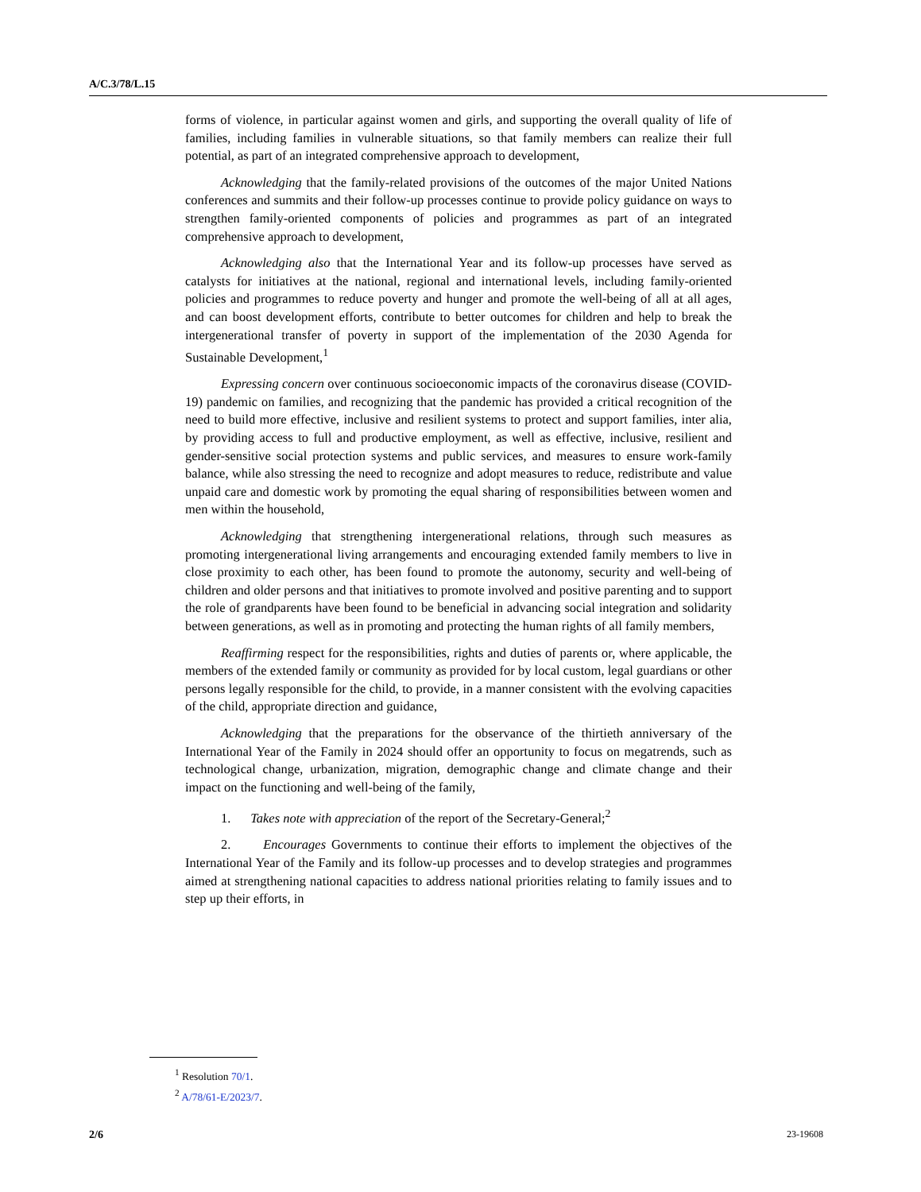A/C.3/78/L.15
forms of violence, in particular against women and girls, and supporting the overall quality of life of families, including families in vulnerable situations, so that family members can realize their full potential, as part of an integrated comprehensive approach to development,
Acknowledging that the family-related provisions of the outcomes of the major United Nations conferences and summits and their follow-up processes continue to provide policy guidance on ways to strengthen family-oriented components of policies and programmes as part of an integrated comprehensive approach to development,
Acknowledging also that the International Year and its follow-up processes have served as catalysts for initiatives at the national, regional and international levels, including family-oriented policies and programmes to reduce poverty and hunger and promote the well-being of all at all ages, and can boost development efforts, contribute to better outcomes for children and help to break the intergenerational transfer of poverty in support of the implementation of the 2030 Agenda for Sustainable Development,<sup>1</sup>
Expressing concern over continuous socioeconomic impacts of the coronavirus disease (COVID-19) pandemic on families, and recognizing that the pandemic has provided a critical recognition of the need to build more effective, inclusive and resilient systems to protect and support families, inter alia, by providing access to full and productive employment, as well as effective, inclusive, resilient and gender-sensitive social protection systems and public services, and measures to ensure work-family balance, while also stressing the need to recognize and adopt measures to reduce, redistribute and value unpaid care and domestic work by promoting the equal sharing of responsibilities between women and men within the household,
Acknowledging that strengthening intergenerational relations, through such measures as promoting intergenerational living arrangements and encouraging extended family members to live in close proximity to each other, has been found to promote the autonomy, security and well-being of children and older persons and that initiatives to promote involved and positive parenting and to support the role of grandparents have been found to be beneficial in advancing social integration and solidarity between generations, as well as in promoting and protecting the human rights of all family members,
Reaffirming respect for the responsibilities, rights and duties of parents or, where applicable, the members of the extended family or community as provided for by local custom, legal guardians or other persons legally responsible for the child, to provide, in a manner consistent with the evolving capacities of the child, appropriate direction and guidance,
Acknowledging that the preparations for the observance of the thirtieth anniversary of the International Year of the Family in 2024 should offer an opportunity to focus on megatrends, such as technological change, urbanization, migration, demographic change and climate change and their impact on the functioning and well-being of the family,
1. Takes note with appreciation of the report of the Secretary-General;<sup>2</sup>
2. Encourages Governments to continue their efforts to implement the objectives of the International Year of the Family and its follow-up processes and to develop strategies and programmes aimed at strengthening national capacities to address national priorities relating to family issues and to step up their efforts, in
<sup>1</sup> Resolution 70/1.
<sup>2</sup> A/78/61-E/2023/7.
2/6 23-19608